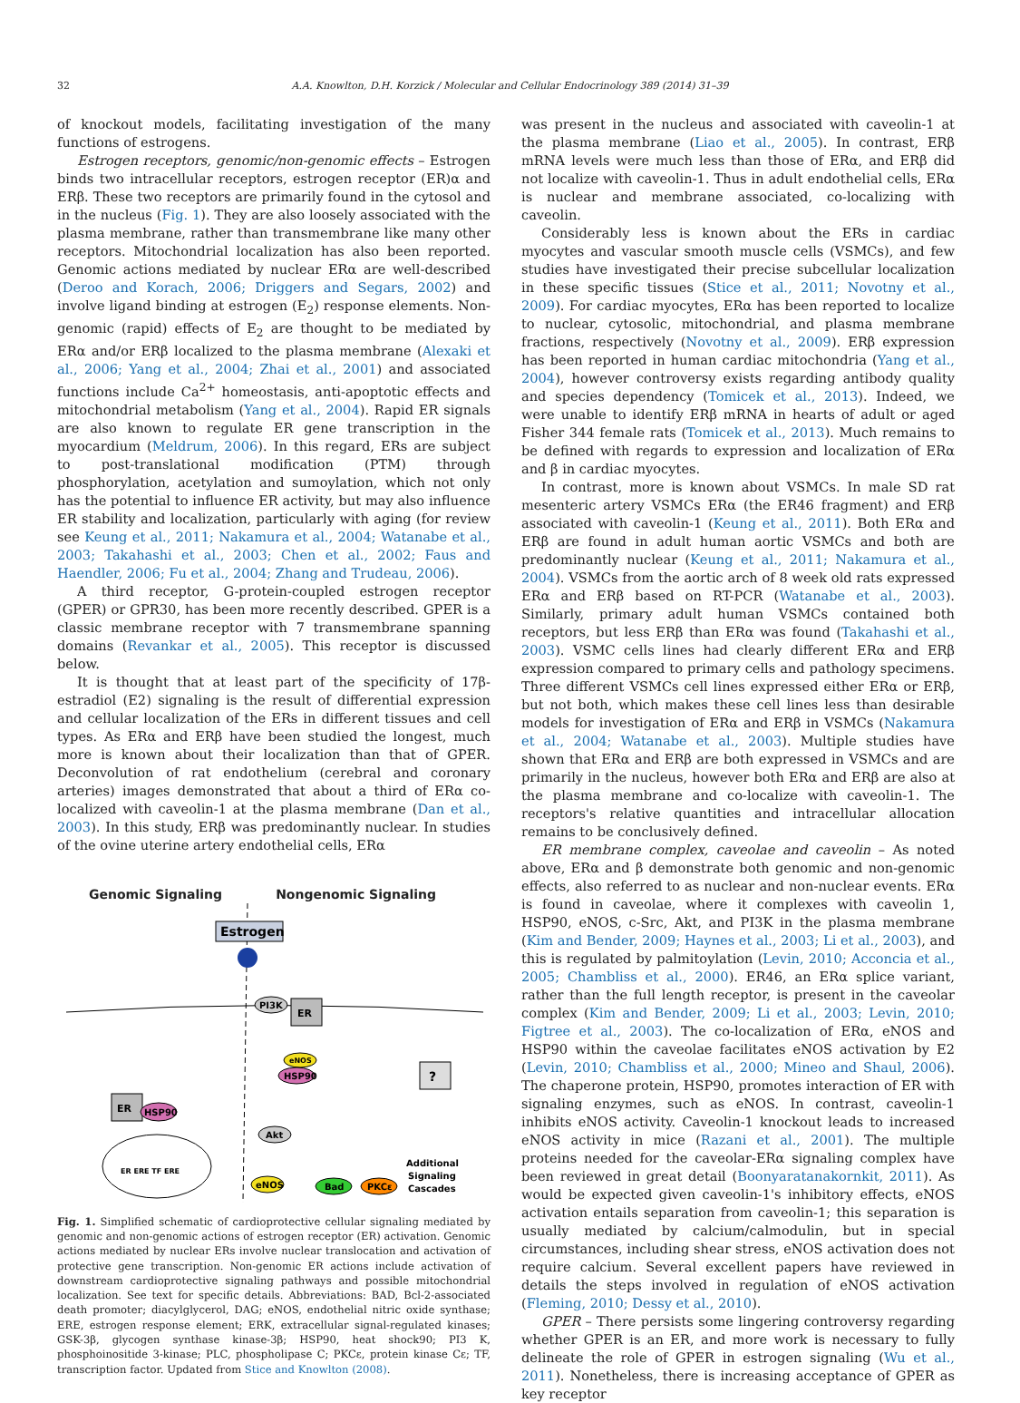32 A.A. Knowlton, D.H. Korzick / Molecular and Cellular Endocrinology 389 (2014) 31–39
of knockout models, facilitating investigation of the many functions of estrogens.
Estrogen receptors, genomic/non-genomic effects – Estrogen binds two intracellular receptors, estrogen receptor (ER)α and ERβ. These two receptors are primarily found in the cytosol and in the nucleus (Fig. 1). They are also loosely associated with the plasma membrane, rather than transmembrane like many other receptors. Mitochondrial localization has also been reported. Genomic actions mediated by nuclear ERα are well-described (Deroo and Korach, 2006; Driggers and Segars, 2002) and involve ligand binding at estrogen (E<sub>2</sub>) response elements. Non-genomic (rapid) effects of E<sub>2</sub> are thought to be mediated by ERα and/or ERβ localized to the plasma membrane (Alexaki et al., 2006; Yang et al., 2004; Zhai et al., 2001) and associated functions include Ca<sup>2+</sup> homeostasis, anti-apoptotic effects and mitochondrial metabolism (Yang et al., 2004). Rapid ER signals are also known to regulate ER gene transcription in the myocardium (Meldrum, 2006). In this regard, ERs are subject to post-translational modification (PTM) through phosphorylation, acetylation and sumoylation, which not only has the potential to influence ER activity, but may also influence ER stability and localization, particularly with aging (for review see Keung et al., 2011; Nakamura et al., 2004; Watanabe et al., 2003; Takahashi et al., 2003; Chen et al., 2002; Faus and Haendler, 2006; Fu et al., 2004; Zhang and Trudeau, 2006).
A third receptor, G-protein-coupled estrogen receptor (GPER) or GPR30, has been more recently described. GPER is a classic membrane receptor with 7 transmembrane spanning domains (Revankar et al., 2005). This receptor is discussed below.
It is thought that at least part of the specificity of 17β-estradiol (E2) signaling is the result of differential expression and cellular localization of the ERs in different tissues and cell types. As ERα and ERβ have been studied the longest, much more is known about their localization than that of GPER. Deconvolution of rat endothelium (cerebral and coronary arteries) images demonstrated that about a third of ERα co-localized with caveolin-1 at the plasma membrane (Dan et al., 2003). In this study, ERβ was predominantly nuclear. In studies of the ovine uterine artery endothelial cells, ERα
Genomic Signaling Nongenomic Signaling
Estrogen
ER
HSP90
ER ERE TF ERE
ER
PI3K
eNOS
HSP90
Akt
eNOS
Bad
PKCε
?
Additional
Signaling
Cascades
Fig. 1. Simplified schematic of cardioprotective cellular signaling mediated by genomic and non-genomic actions of estrogen receptor (ER) activation. Genomic actions mediated by nuclear ERs involve nuclear translocation and activation of protective gene transcription. Non-genomic ER actions include activation of downstream cardioprotective signaling pathways and possible mitochondrial localization. See text for specific details. Abbreviations: BAD, Bcl-2-associated death promoter; diacylglycerol, DAG; eNOS, endothelial nitric oxide synthase; ERE, estrogen response element; ERK, extracellular signal-regulated kinases; GSK-3β, glycogen synthase kinase-3β; HSP90, heat shock90; PI3 K, phosphoinositide 3-kinase; PLC, phospholipase C; PKCε, protein kinase Cε; TF, transcription factor. Updated from Stice and Knowlton (2008).
was present in the nucleus and associated with caveolin-1 at the plasma membrane (Liao et al., 2005). In contrast, ERβ mRNA levels were much less than those of ERα, and ERβ did not localize with caveolin-1. Thus in adult endothelial cells, ERα is nuclear and membrane associated, co-localizing with caveolin.
Considerably less is known about the ERs in cardiac myocytes and vascular smooth muscle cells (VSMCs), and few studies have investigated their precise subcellular localization in these specific tissues (Stice et al., 2011; Novotny et al., 2009). For cardiac myocytes, ERα has been reported to localize to nuclear, cytosolic, mitochondrial, and plasma membrane fractions, respectively (Novotny et al., 2009). ERβ expression has been reported in human cardiac mitochondria (Yang et al., 2004), however controversy exists regarding antibody quality and species dependency (Tomicek et al., 2013). Indeed, we were unable to identify ERβ mRNA in hearts of adult or aged Fisher 344 female rats (Tomicek et al., 2013). Much remains to be defined with regards to expression and localization of ERα and β in cardiac myocytes.
In contrast, more is known about VSMCs. In male SD rat mesenteric artery VSMCs ERα (the ER46 fragment) and ERβ associated with caveolin-1 (Keung et al., 2011). Both ERα and ERβ are found in adult human aortic VSMCs and both are predominantly nuclear (Keung et al., 2011; Nakamura et al., 2004). VSMCs from the aortic arch of 8 week old rats expressed ERα and ERβ based on RT-PCR (Watanabe et al., 2003). Similarly, primary adult human VSMCs contained both receptors, but less ERβ than ERα was found (Takahashi et al., 2003). VSMC cells lines had clearly different ERα and ERβ expression compared to primary cells and pathology specimens. Three different VSMCs cell lines expressed either ERα or ERβ, but not both, which makes these cell lines less than desirable models for investigation of ERα and ERβ in VSMCs (Nakamura et al., 2004; Watanabe et al., 2003). Multiple studies have shown that ERα and ERβ are both expressed in VSMCs and are primarily in the nucleus, however both ERα and ERβ are also at the plasma membrane and co-localize with caveolin-1. The receptors's relative quantities and intracellular allocation remains to be conclusively defined.
ER membrane complex, caveolae and caveolin – As noted above, ERα and β demonstrate both genomic and non-genomic effects, also referred to as nuclear and non-nuclear events. ERα is found in caveolae, where it complexes with caveolin 1, HSP90, eNOS, c-Src, Akt, and PI3K in the plasma membrane (Kim and Bender, 2009; Haynes et al., 2003; Li et al., 2003), and this is regulated by palmitoylation (Levin, 2010; Acconcia et al., 2005; Chambliss et al., 2000). ER46, an ERα splice variant, rather than the full length receptor, is present in the caveolar complex (Kim and Bender, 2009; Li et al., 2003; Levin, 2010; Figtree et al., 2003). The co-localization of ERα, eNOS and HSP90 within the caveolae facilitates eNOS activation by E2 (Levin, 2010; Chambliss et al., 2000; Mineo and Shaul, 2006). The chaperone protein, HSP90, promotes interaction of ER with signaling enzymes, such as eNOS. In contrast, caveolin-1 inhibits eNOS activity. Caveolin-1 knockout leads to increased eNOS activity in mice (Razani et al., 2001). The multiple proteins needed for the caveolar-ERα signaling complex have been reviewed in great detail (Boonyaratanakornkit, 2011). As would be expected given caveolin-1's inhibitory effects, eNOS activation entails separation from caveolin-1; this separation is usually mediated by calcium/calmodulin, but in special circumstances, including shear stress, eNOS activation does not require calcium. Several excellent papers have reviewed in details the steps involved in regulation of eNOS activation (Fleming, 2010; Dessy et al., 2010).
GPER – There persists some lingering controversy regarding whether GPER is an ER, and more work is necessary to fully delineate the role of GPER in estrogen signaling (Wu et al., 2011). Nonetheless, there is increasing acceptance of GPER as key receptor